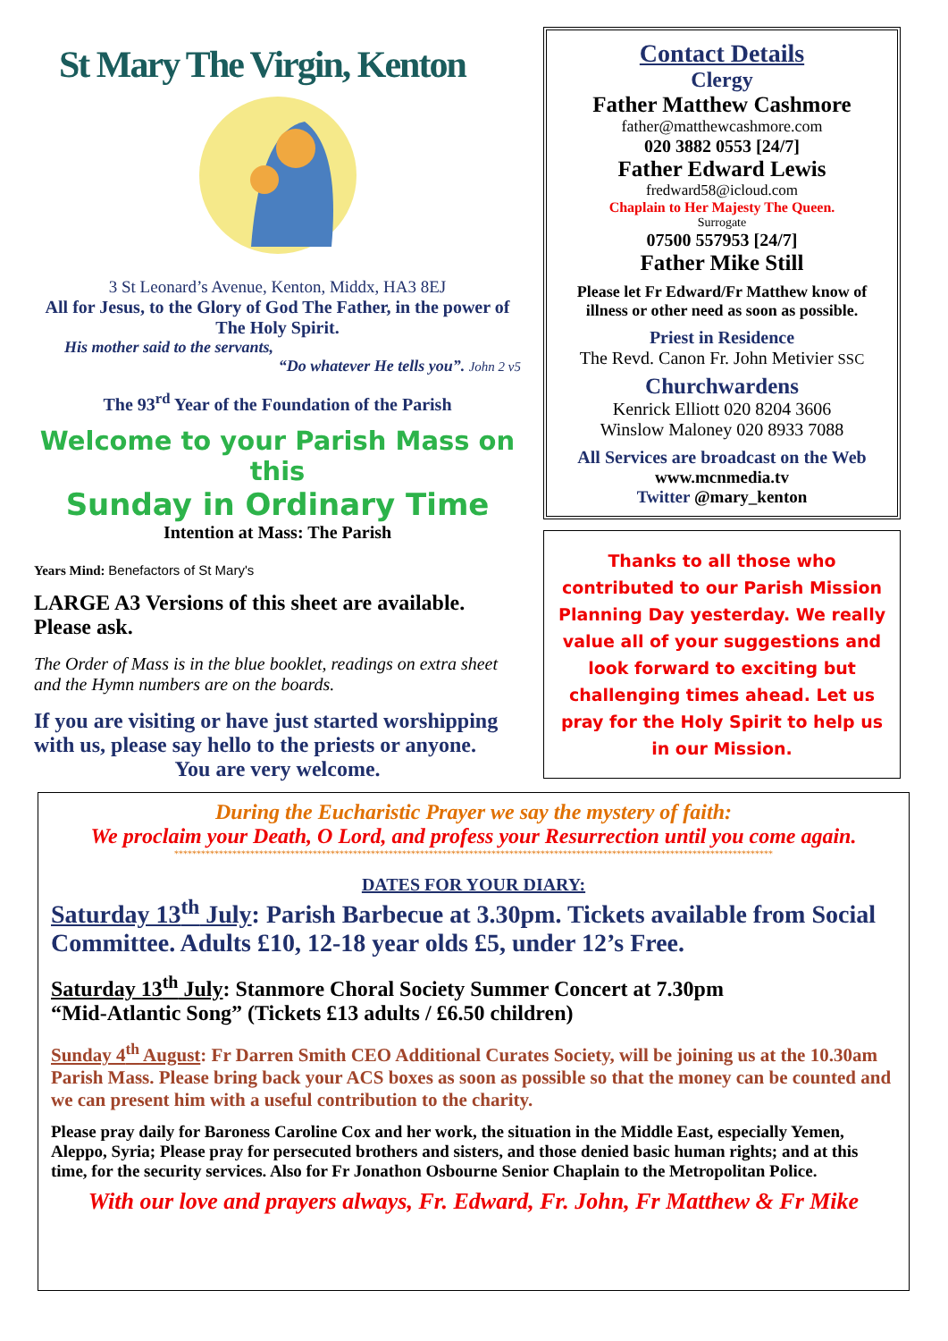St Mary The Virgin, Kenton
3 St Leonard’s Avenue, Kenton, Middx, HA3 8EJ
All for Jesus, to the Glory of God The Father, in the power of The Holy Spirit.
His mother said to the servants,
“Do whatever He tells you”. John 2 v5
The 93<sup>rd</sup> Year of the Foundation of the Parish
Welcome to your Parish Mass on this
Sunday in Ordinary Time
Intention at Mass: The Parish
Years Mind: Benefactors of St Mary's
LARGE A3 Versions of this sheet are available. Please ask.
The Order of Mass is in the blue booklet, readings on extra sheet and the Hymn numbers are on the boards.
If you are visiting or have just started worshipping with us, please say hello to the priests or anyone.
You are very welcome.
Contact Details
Clergy
Father Matthew Cashmore
father@matthewcashmore.com
020 3882 0553 [24/7]
Father Edward Lewis
fredward58@icloud.com
Chaplain to Her Majesty The Queen.
Surrogate
07500 557953 [24/7]
Father Mike Still
Please let Fr Edward/Fr Matthew know of illness or other need as soon as possible.
Priest in Residence
The Revd. Canon Fr. John Metivier SSC
Churchwardens
Kenrick Elliott 020 8204 3606
Winslow Maloney 020 8933 7088
All Services are broadcast on the Web
www.mcnmedia.tv
Twitter @mary_kenton
Thanks to all those who contributed to our Parish Mission Planning Day yesterday. We really value all of your suggestions and look forward to exciting but challenging times ahead. Let us pray for the Holy Spirit to help us in our Mission.
During the Eucharistic Prayer we say the mystery of faith:
We proclaim your Death, O Lord, and profess your Resurrection until you come again.
**************************************************************************************************************************************
DATES FOR YOUR DIARY:
Saturday 13<sup>th</sup> July: Parish Barbecue at 3.30pm. Tickets available from Social Committee. Adults £10, 12-18 year olds £5, under 12’s Free.
Saturday 13<sup>th</sup> July: Stanmore Choral Society Summer Concert at 7.30pm
“Mid-Atlantic Song” (Tickets £13 adults / £6.50 children)
Sunday 4<sup>th</sup> August: Fr Darren Smith CEO Additional Curates Society, will be joining us at the 10.30am Parish Mass. Please bring back your ACS boxes as soon as possible so that the money can be counted and we can present him with a useful contribution to the charity.
Please pray daily for Baroness Caroline Cox and her work, the situation in the Middle East, especially Yemen, Aleppo, Syria; Please pray for persecuted brothers and sisters, and those denied basic human rights; and at this time, for the security services. Also for Fr Jonathon Osbourne Senior Chaplain to the Metropolitan Police.
With our love and prayers always, Fr. Edward, Fr. John, Fr Matthew & Fr Mike